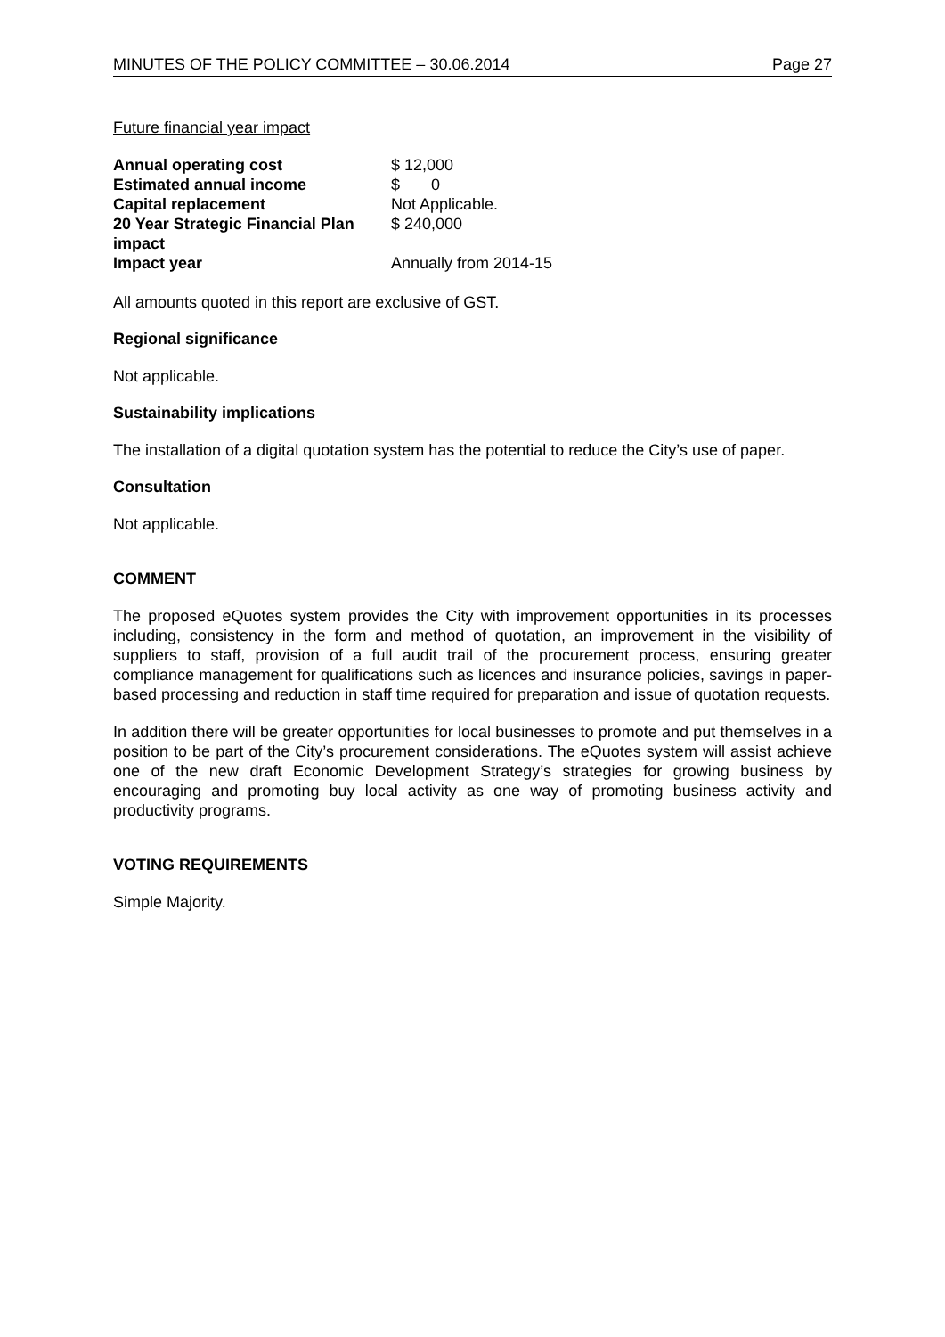MINUTES OF THE POLICY COMMITTEE – 30.06.2014 Page 27
Future financial year impact
| Annual operating cost | $ 12,000 |
| Estimated annual income | $ 0 |
| Capital replacement | Not Applicable. |
| 20 Year Strategic Financial Plan impact | $ 240,000 |
| Impact year | Annually from 2014-15 |
All amounts quoted in this report are exclusive of GST.
Regional significance
Not applicable.
Sustainability implications
The installation of a digital quotation system has the potential to reduce the City’s use of paper.
Consultation
Not applicable.
COMMENT
The proposed eQuotes system provides the City with improvement opportunities in its processes including, consistency in the form and method of quotation, an improvement in the visibility of suppliers to staff, provision of a full audit trail of the procurement process, ensuring greater compliance management for qualifications such as licences and insurance policies, savings in paper-based processing and reduction in staff time required for preparation and issue of quotation requests.
In addition there will be greater opportunities for local businesses to promote and put themselves in a position to be part of the City’s procurement considerations. The eQuotes system will assist achieve one of the new draft Economic Development Strategy’s strategies for growing business by encouraging and promoting buy local activity as one way of promoting business activity and productivity programs.
VOTING REQUIREMENTS
Simple Majority.